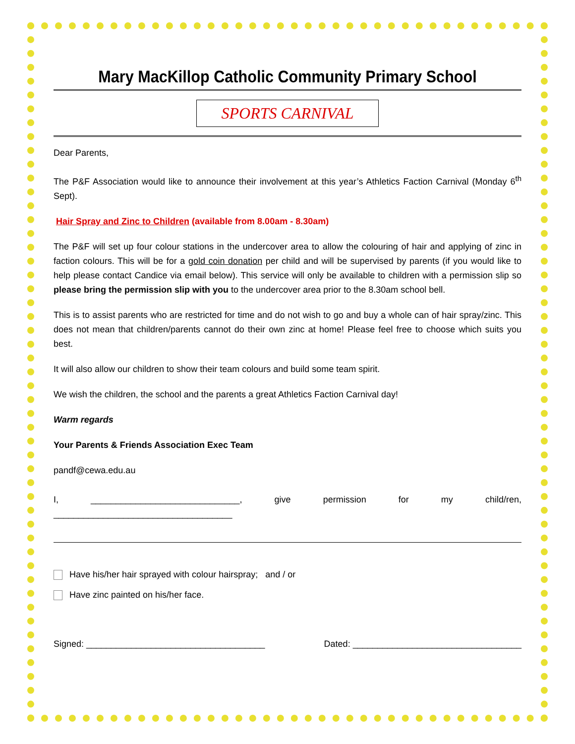Mary MacKillop Catholic Community Primary School
SPORTS CARNIVAL
Dear Parents,
The P&F Association would like to announce their involvement at this year’s Athletics Faction Carnival (Monday 6<sup>th</sup> Sept).
Hair Spray and Zinc to Children (available from 8.00am - 8.30am)
The P&F will set up four colour stations in the undercover area to allow the colouring of hair and applying of zinc in faction colours. This will be for a gold coin donation per child and will be supervised by parents (if you would like to help please contact Candice via email below). This service will only be available to children with a permission slip so please bring the permission slip with you to the undercover area prior to the 8.30am school bell.
This is to assist parents who are restricted for time and do not wish to go and buy a whole can of hair spray/zinc. This does not mean that children/parents cannot do their own zinc at home! Please feel free to choose which suits you best.
It will also allow our children to show their team colours and build some team spirit.
We wish the children, the school and the parents a great Athletics Faction Carnival day!
Warm regards
Your Parents & Friends Association Exec Team
pandf@cewa.edu.au
I, ______________________________, give permission for my child/ren, ____________________________________
Have his/her hair sprayed with colour hairspray; and / or
Have zinc painted on his/her face.
Signed: ____________________________________ Dated: __________________________________